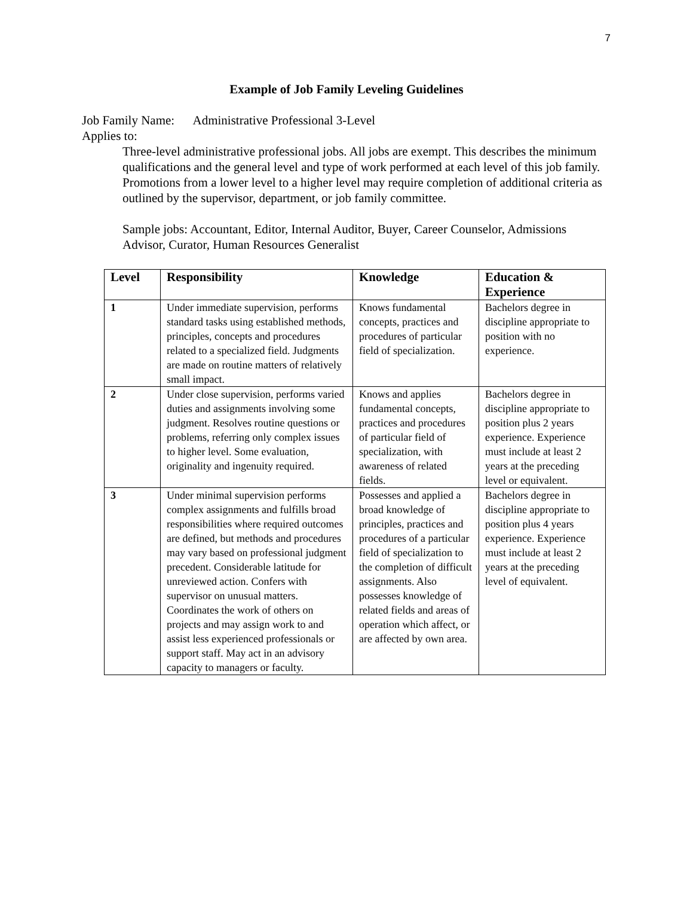7
Example of Job Family Leveling Guidelines
Job Family Name: Administrative Professional 3-Level
Applies to:
Three-level administrative professional jobs. All jobs are exempt. This describes the minimum qualifications and the general level and type of work performed at each level of this job family. Promotions from a lower level to a higher level may require completion of additional criteria as outlined by the supervisor, department, or job family committee.
Sample jobs: Accountant, Editor, Internal Auditor, Buyer, Career Counselor, Admissions Advisor, Curator, Human Resources Generalist
| Level | Responsibility | Knowledge | Education & Experience |
| --- | --- | --- | --- |
| 1 | Under immediate supervision, performs standard tasks using established methods, principles, concepts and procedures related to a specialized field. Judgments are made on routine matters of relatively small impact. | Knows fundamental concepts, practices and procedures of particular field of specialization. | Bachelors degree in discipline appropriate to position with no experience. |
| 2 | Under close supervision, performs varied duties and assignments involving some judgment. Resolves routine questions or problems, referring only complex issues to higher level. Some evaluation, originality and ingenuity required. | Knows and applies fundamental concepts, practices and procedures of particular field of specialization, with awareness of related fields. | Bachelors degree in discipline appropriate to position plus 2 years experience. Experience must include at least 2 years at the preceding level or equivalent. |
| 3 | Under minimal supervision performs complex assignments and fulfills broad responsibilities where required outcomes are defined, but methods and procedures may vary based on professional judgment precedent. Considerable latitude for unreviewed action. Confers with supervisor on unusual matters. Coordinates the work of others on projects and may assign work to and assist less experienced professionals or support staff. May act in an advisory capacity to managers or faculty. | Possesses and applied a broad knowledge of principles, practices and procedures of a particular field of specialization to the completion of difficult assignments. Also possesses knowledge of related fields and areas of operation which affect, or are affected by own area. | Bachelors degree in discipline appropriate to position plus 4 years experience. Experience must include at least 2 years at the preceding level of equivalent. |